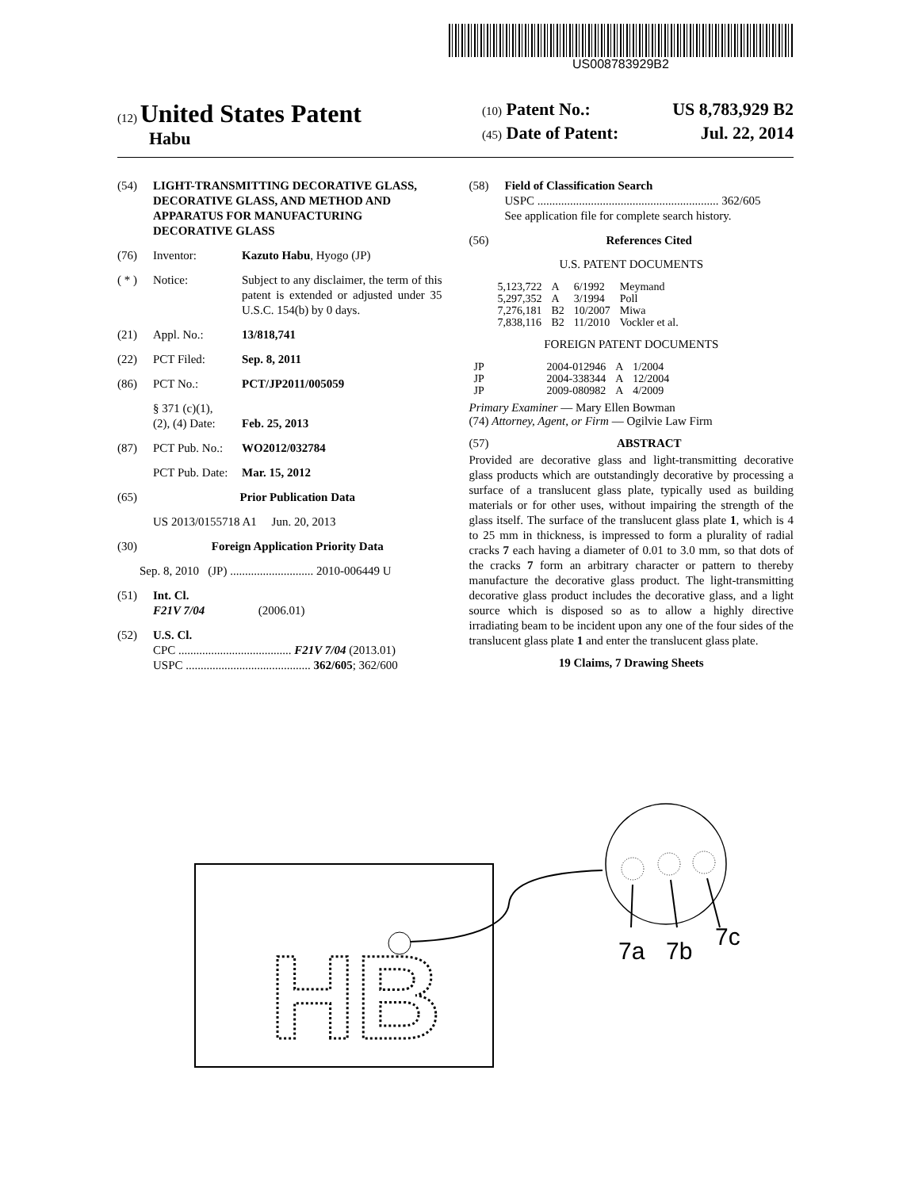US008783929B2
(12) United States Patent
Habu
(10) Patent No.: US 8,783,929 B2
(45) Date of Patent: Jul. 22, 2014
(54) LIGHT-TRANSMITTING DECORATIVE GLASS, DECORATIVE GLASS, AND METHOD AND APPARATUS FOR MANUFACTURING DECORATIVE GLASS
(76) Inventor: Kazuto Habu, Hyogo (JP)
( * ) Notice:
Subject to any disclaimer, the term of this patent is extended or adjusted under 35 U.S.C. 154(b) by 0 days.
(21) Appl. No.: 13/818,741
(22) PCT Filed: Sep. 8, 2011
(86) PCT No.: PCT/JP2011/005059
§ 371 (c)(1),
(2), (4) Date:
Feb. 25, 2013
(87) PCT Pub. No.: WO2012/032784
PCT Pub. Date: Mar. 15, 2012
(65) Prior Publication Data
US 2013/0155718 A1 Jun. 20, 2013
(30) Foreign Application Priority Data
Sep. 8, 2010 (JP) ............................ 2010-006449 U
(51) Int. Cl.
F21V 7/04 (2006.01)
(52) U.S. Cl.
CPC ...................................... F21V 7/04 (2013.01)
USPC .......................................... 362/605; 362/600
(58) Field of Classification Search
USPC ............................................................. 362/605
See application file for complete search history.
(56) References Cited
U.S. PATENT DOCUMENTS
| 5,123,722 | A | 6/1992 | Meymand |
| 5,297,352 | A | 3/1994 | Poll |
| 7,276,181 | B2 | 10/2007 | Miwa |
| 7,838,116 | B2 | 11/2010 | Vockler et al. |
FOREIGN PATENT DOCUMENTS
| JP | 2004-012946 | A | 1/2004 |
| JP | 2004-338344 | A | 12/2004 |
| JP | 2009-080982 | A | 4/2009 |
Primary Examiner — Mary Ellen Bowman
(74) Attorney, Agent, or Firm — Ogilvie Law Firm
(57) ABSTRACT
Provided are decorative glass and light-transmitting decorative glass products which are outstandingly decorative by processing a surface of a translucent glass plate, typically used as building materials or for other uses, without impairing the strength of the glass itself. The surface of the translucent glass plate 1, which is 4 to 25 mm in thickness, is impressed to form a plurality of radial cracks 7 each having a diameter of 0.01 to 3.0 mm, so that dots of the cracks 7 form an arbitrary character or pattern to thereby manufacture the decorative glass product. The light-transmitting decorative glass product includes the decorative glass, and a light source which is disposed so as to allow a highly directive irradiating beam to be incident upon any one of the four sides of the translucent glass plate 1 and enter the translucent glass plate.
19 Claims, 7 Drawing Sheets
HB
7a
7b
7c